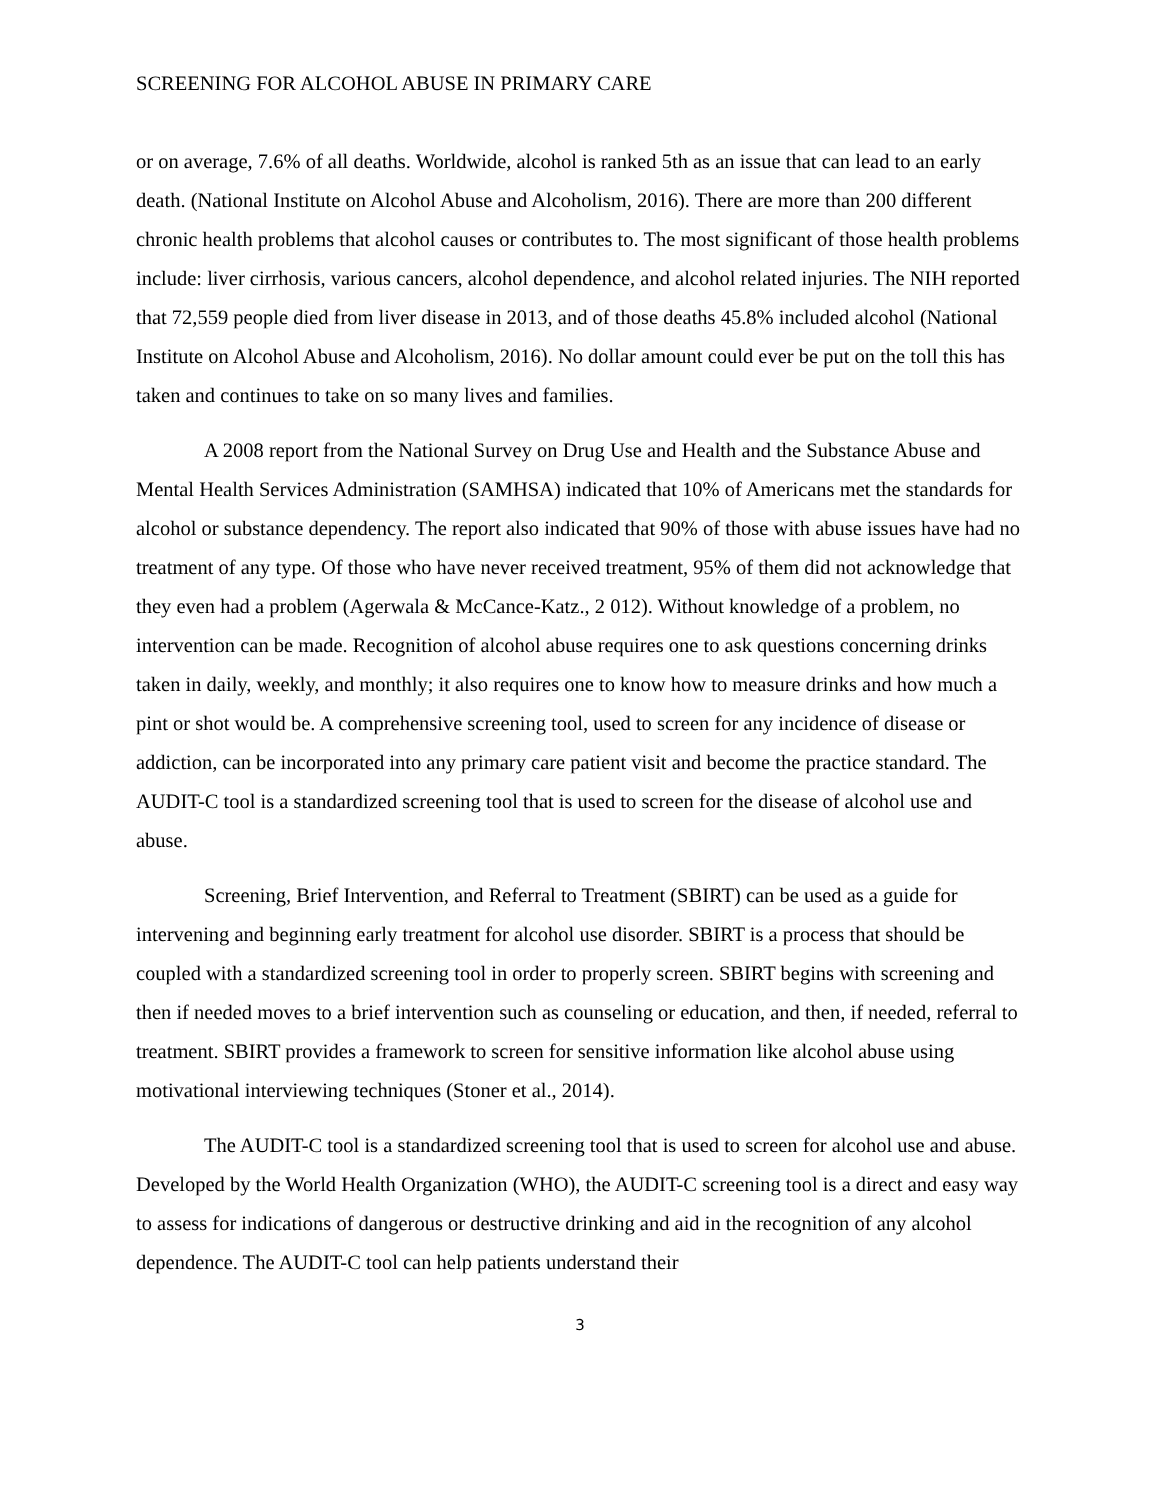SCREENING FOR ALCOHOL ABUSE IN PRIMARY CARE
or on average, 7.6% of all deaths. Worldwide, alcohol is ranked 5th as an issue that can lead to an early death. (National Institute on Alcohol Abuse and Alcoholism, 2016). There are more than 200 different chronic health problems that alcohol causes or contributes to. The most significant of those health problems include: liver cirrhosis, various cancers, alcohol dependence, and alcohol related injuries. The NIH reported that 72,559 people died from liver disease in 2013, and of those deaths 45.8% included alcohol (National Institute on Alcohol Abuse and Alcoholism, 2016). No dollar amount could ever be put on the toll this has taken and continues to take on so many lives and families.
A 2008 report from the National Survey on Drug Use and Health and the Substance Abuse and Mental Health Services Administration (SAMHSA) indicated that 10% of Americans met the standards for alcohol or substance dependency. The report also indicated that 90% of those with abuse issues have had no treatment of any type. Of those who have never received treatment, 95% of them did not acknowledge that they even had a problem (Agerwala & McCance-Katz., 2 012). Without knowledge of a problem, no intervention can be made. Recognition of alcohol abuse requires one to ask questions concerning drinks taken in daily, weekly, and monthly; it also requires one to know how to measure drinks and how much a pint or shot would be. A comprehensive screening tool, used to screen for any incidence of disease or addiction, can be incorporated into any primary care patient visit and become the practice standard. The AUDIT-C tool is a standardized screening tool that is used to screen for the disease of alcohol use and abuse.
Screening, Brief Intervention, and Referral to Treatment (SBIRT) can be used as a guide for intervening and beginning early treatment for alcohol use disorder. SBIRT is a process that should be coupled with a standardized screening tool in order to properly screen. SBIRT begins with screening and then if needed moves to a brief intervention such as counseling or education, and then, if needed, referral to treatment. SBIRT provides a framework to screen for sensitive information like alcohol abuse using motivational interviewing techniques (Stoner et al., 2014).
The AUDIT-C tool is a standardized screening tool that is used to screen for alcohol use and abuse. Developed by the World Health Organization (WHO), the AUDIT-C screening tool is a direct and easy way to assess for indications of dangerous or destructive drinking and aid in the recognition of any alcohol dependence. The AUDIT-C tool can help patients understand their
3